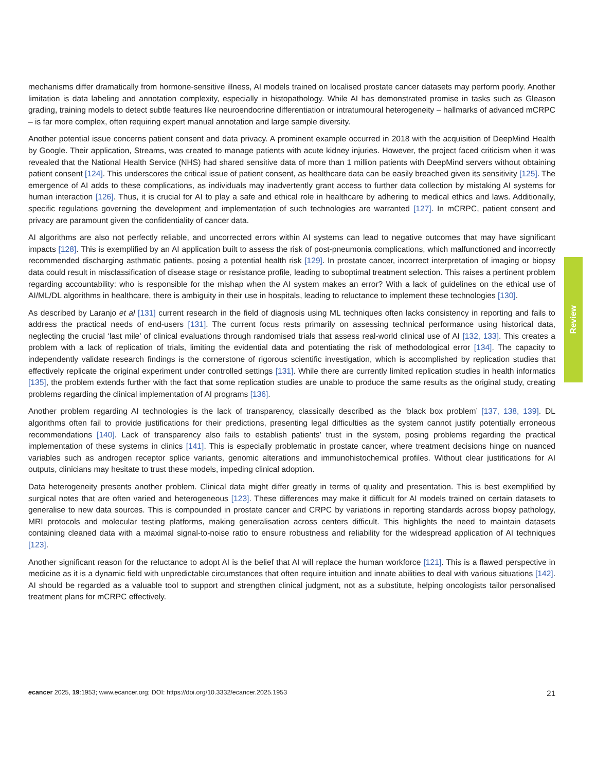mechanisms differ dramatically from hormone-sensitive illness, AI models trained on localised prostate cancer datasets may perform poorly. Another limitation is data labeling and annotation complexity, especially in histopathology. While AI has demonstrated promise in tasks such as Gleason grading, training models to detect subtle features like neuroendocrine differentiation or intratumoural heterogeneity – hallmarks of advanced mCRPC – is far more complex, often requiring expert manual annotation and large sample diversity.
Another potential issue concerns patient consent and data privacy. A prominent example occurred in 2018 with the acquisition of DeepMind Health by Google. Their application, Streams, was created to manage patients with acute kidney injuries. However, the project faced criticism when it was revealed that the National Health Service (NHS) had shared sensitive data of more than 1 million patients with DeepMind servers without obtaining patient consent [124]. This underscores the critical issue of patient consent, as healthcare data can be easily breached given its sensitivity [125]. The emergence of AI adds to these complications, as individuals may inadvertently grant access to further data collection by mistaking AI systems for human interaction [126]. Thus, it is crucial for AI to play a safe and ethical role in healthcare by adhering to medical ethics and laws. Additionally, specific regulations governing the development and implementation of such technologies are warranted [127]. In mCRPC, patient consent and privacy are paramount given the confidentiality of cancer data.
AI algorithms are also not perfectly reliable, and uncorrected errors within AI systems can lead to negative outcomes that may have significant impacts [128]. This is exemplified by an AI application built to assess the risk of post-pneumonia complications, which malfunctioned and incorrectly recommended discharging asthmatic patients, posing a potential health risk [129]. In prostate cancer, incorrect interpretation of imaging or biopsy data could result in misclassification of disease stage or resistance profile, leading to suboptimal treatment selection. This raises a pertinent problem regarding accountability: who is responsible for the mishap when the AI system makes an error? With a lack of guidelines on the ethical use of AI/ML/DL algorithms in healthcare, there is ambiguity in their use in hospitals, leading to reluctance to implement these technologies [130].
As described by Laranjo et al [131] current research in the field of diagnosis using ML techniques often lacks consistency in reporting and fails to address the practical needs of end-users [131]. The current focus rests primarily on assessing technical performance using historical data, neglecting the crucial ‘last mile’ of clinical evaluations through randomised trials that assess real-world clinical use of AI [132, 133]. This creates a problem with a lack of replication of trials, limiting the evidential data and potentiating the risk of methodological error [134]. The capacity to independently validate research findings is the cornerstone of rigorous scientific investigation, which is accomplished by replication studies that effectively replicate the original experiment under controlled settings [131]. While there are currently limited replication studies in health informatics [135], the problem extends further with the fact that some replication studies are unable to produce the same results as the original study, creating problems regarding the clinical implementation of AI programs [136].
Another problem regarding AI technologies is the lack of transparency, classically described as the ‘black box problem’ [137, 138, 139]. DL algorithms often fail to provide justifications for their predictions, presenting legal difficulties as the system cannot justify potentially erroneous recommendations [140]. Lack of transparency also fails to establish patients’ trust in the system, posing problems regarding the practical implementation of these systems in clinics [141]. This is especially problematic in prostate cancer, where treatment decisions hinge on nuanced variables such as androgen receptor splice variants, genomic alterations and immunohistochemical profiles. Without clear justifications for AI outputs, clinicians may hesitate to trust these models, impeding clinical adoption.
Data heterogeneity presents another problem. Clinical data might differ greatly in terms of quality and presentation. This is best exemplified by surgical notes that are often varied and heterogeneous [123]. These differences may make it difficult for AI models trained on certain datasets to generalise to new data sources. This is compounded in prostate cancer and CRPC by variations in reporting standards across biopsy pathology, MRI protocols and molecular testing platforms, making generalisation across centers difficult. This highlights the need to maintain datasets containing cleaned data with a maximal signal-to-noise ratio to ensure robustness and reliability for the widespread application of AI techniques [123].
Another significant reason for the reluctance to adopt AI is the belief that AI will replace the human workforce [121]. This is a flawed perspective in medicine as it is a dynamic field with unpredictable circumstances that often require intuition and innate abilities to deal with various situations [142]. AI should be regarded as a valuable tool to support and strengthen clinical judgment, not as a substitute, helping oncologists tailor personalised treatment plans for mCRPC effectively.
Review
ecancer 2025, 19:1953; www.ecancer.org; DOI: https://doi.org/10.3332/ecancer.2025.1953 21